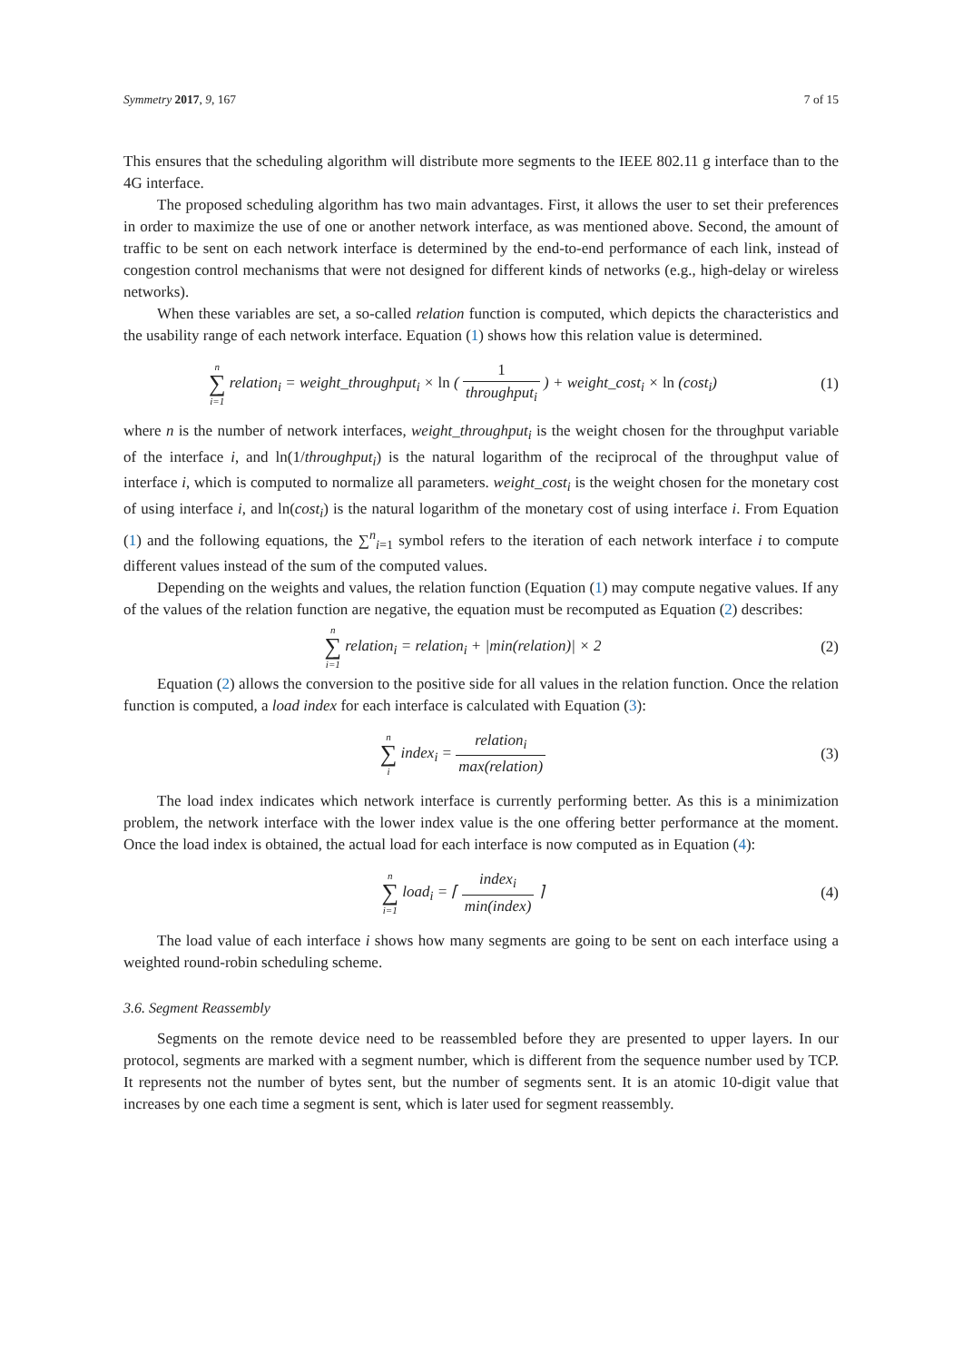Symmetry 2017, 9, 167 7 of 15
This ensures that the scheduling algorithm will distribute more segments to the IEEE 802.11 g interface than to the 4G interface.
The proposed scheduling algorithm has two main advantages. First, it allows the user to set their preferences in order to maximize the use of one or another network interface, as was mentioned above. Second, the amount of traffic to be sent on each network interface is determined by the end-to-end performance of each link, instead of congestion control mechanisms that were not designed for different kinds of networks (e.g., high-delay or wireless networks).
When these variables are set, a so-called relation function is computed, which depicts the characteristics and the usability range of each network interface. Equation (1) shows how this relation value is determined.
n ∑ i=1 relation<sub>i</sub> = weight_throughput<sub>i</sub> × ln ( 1 throughput<sub>i</sub> ) + weight_cost<sub>i</sub> × ln (cost<sub>i</sub>)
(1)
where n is the number of network interfaces, weight_throughput<sub>i</sub> is the weight chosen for the throughput variable of the interface i, and ln(1/throughput<sub>i</sub>) is the natural logarithm of the reciprocal of the throughput value of interface i, which is computed to normalize all parameters. weight_cost<sub>i</sub> is the weight chosen for the monetary cost of using interface i, and ln(cost<sub>i</sub>) is the natural logarithm of the monetary cost of using interface i. From Equation (1) and the following equations, the ∑<sup>n</sup><sub>i=1</sub> symbol refers to the iteration of each network interface i to compute different values instead of the sum of the computed values.
Depending on the weights and values, the relation function (Equation (1) may compute negative values. If any of the values of the relation function are negative, the equation must be recomputed as Equation (2) describes:
n ∑ i=1 relation<sub>i</sub> = relation<sub>i</sub> + |min(relation)| × 2
(2)
Equation (2) allows the conversion to the positive side for all values in the relation function. Once the relation function is computed, a load index for each interface is calculated with Equation (3):
n ∑ i index<sub>i</sub> = relation<sub>i</sub> max(relation)
(3)
The load index indicates which network interface is currently performing better. As this is a minimization problem, the network interface with the lower index value is the one offering better performance at the moment. Once the load index is obtained, the actual load for each interface is now computed as in Equation (4):
n ∑ i=1 load<sub>i</sub> = ⌈ index<sub>i</sub> min(index) ⌉
(4)
The load value of each interface i shows how many segments are going to be sent on each interface using a weighted round-robin scheduling scheme.
3.6. Segment Reassembly
Segments on the remote device need to be reassembled before they are presented to upper layers. In our protocol, segments are marked with a segment number, which is different from the sequence number used by TCP. It represents not the number of bytes sent, but the number of segments sent. It is an atomic 10-digit value that increases by one each time a segment is sent, which is later used for segment reassembly.